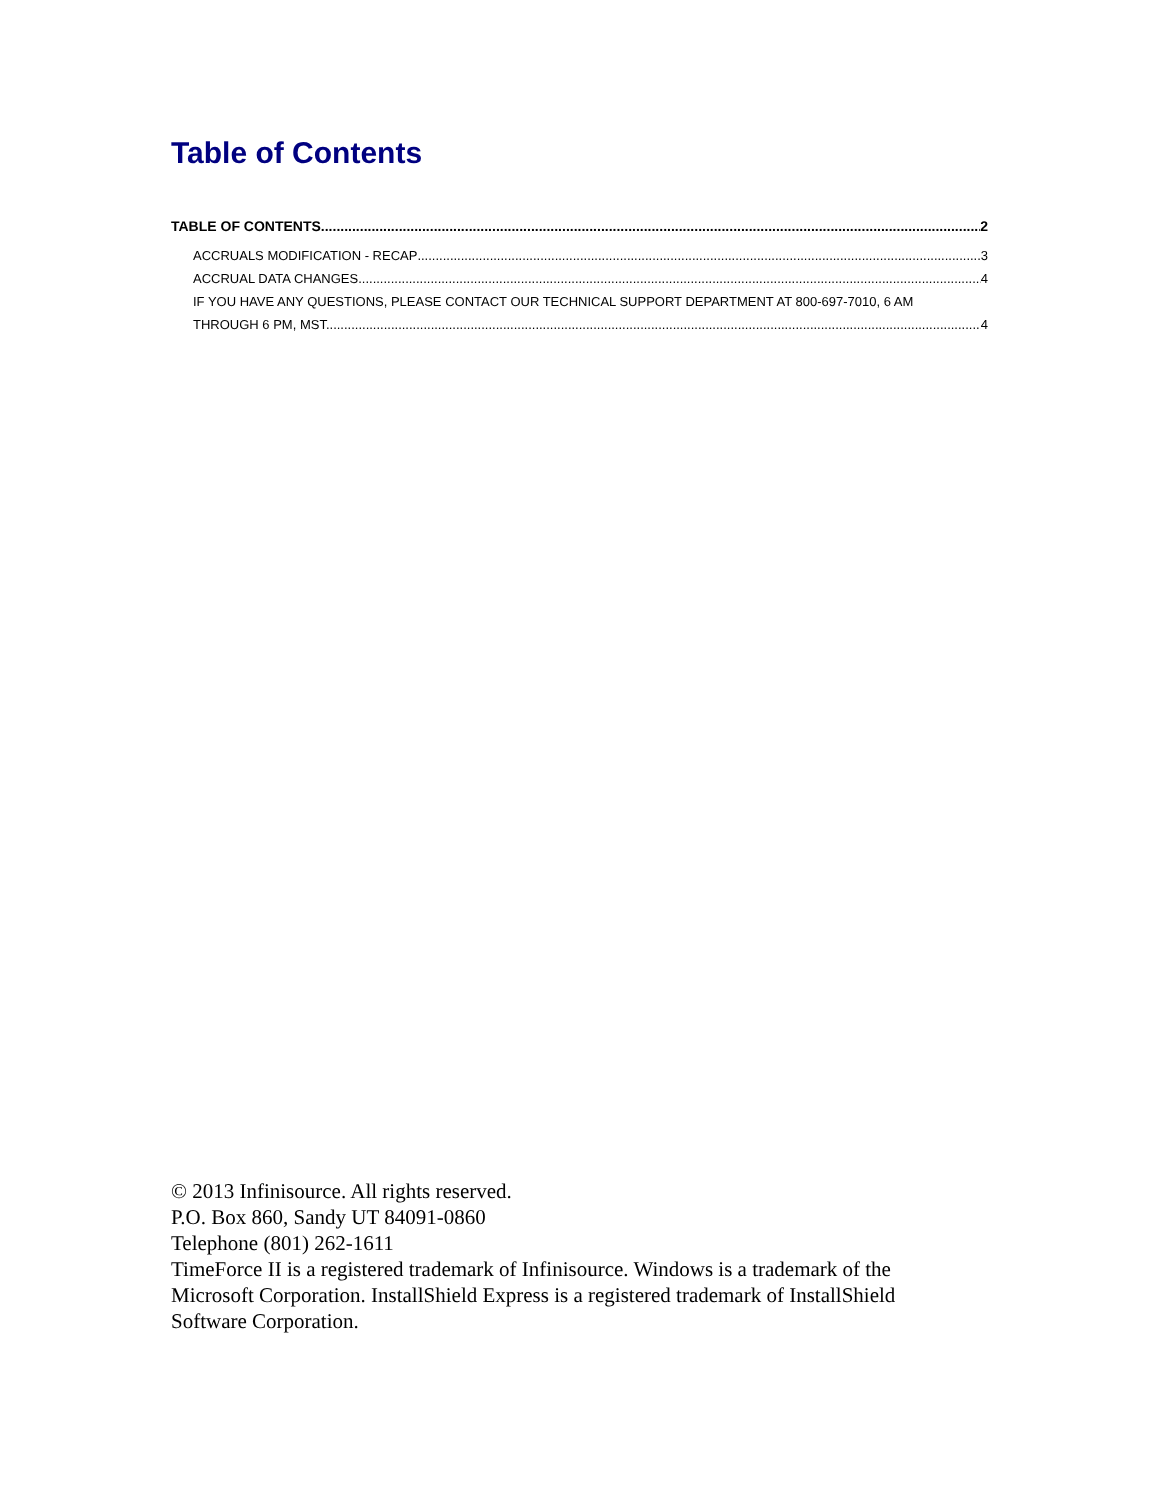Table of Contents
TABLE OF CONTENTS 2
ACCRUALS MODIFICATION - RECAP 3
ACCRUAL DATA CHANGES 4
IF YOU HAVE ANY QUESTIONS, PLEASE CONTACT OUR TECHNICAL SUPPORT DEPARTMENT AT 800-697-7010, 6 AM
THROUGH 6 PM, MST. 4
© 2013 Infinisource. All rights reserved.
P.O. Box 860, Sandy UT 84091-0860
Telephone (801) 262-1611
TimeForce II is a registered trademark of Infinisource. Windows is a trademark of the Microsoft Corporation. InstallShield Express is a registered trademark of InstallShield Software Corporation.